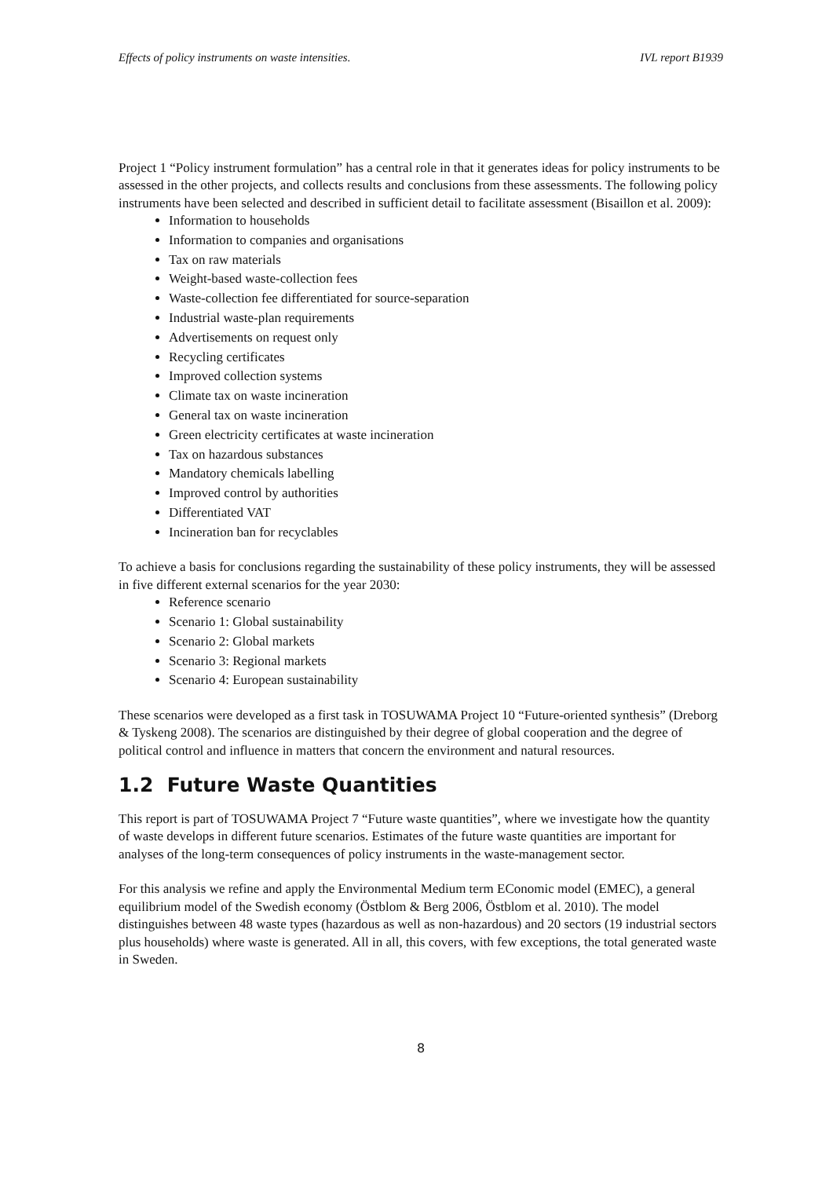Effects of policy instruments on waste intensities. IVL report B1939
Project 1 “Policy instrument formulation” has a central role in that it generates ideas for policy instruments to be assessed in the other projects, and collects results and conclusions from these assessments. The following policy instruments have been selected and described in sufficient detail to facilitate assessment (Bisaillon et al. 2009):
Information to households
Information to companies and organisations
Tax on raw materials
Weight-based waste-collection fees
Waste-collection fee differentiated for source-separation
Industrial waste-plan requirements
Advertisements on request only
Recycling certificates
Improved collection systems
Climate tax on waste incineration
General tax on waste incineration
Green electricity certificates at waste incineration
Tax on hazardous substances
Mandatory chemicals labelling
Improved control by authorities
Differentiated VAT
Incineration ban for recyclables
To achieve a basis for conclusions regarding the sustainability of these policy instruments, they will be assessed in five different external scenarios for the year 2030:
Reference scenario
Scenario 1: Global sustainability
Scenario 2: Global markets
Scenario 3: Regional markets
Scenario 4: European sustainability
These scenarios were developed as a first task in TOSUWAMA Project 10 “Future-oriented synthesis” (Dreborg & Tyskeng 2008). The scenarios are distinguished by their degree of global cooperation and the degree of political control and influence in matters that concern the environment and natural resources.
1.2 Future Waste Quantities
This report is part of TOSUWAMA Project 7 “Future waste quantities”, where we investigate how the quantity of waste develops in different future scenarios. Estimates of the future waste quantities are important for analyses of the long-term consequences of policy instruments in the waste-management sector.
For this analysis we refine and apply the Environmental Medium term EConomic model (EMEC), a general equilibrium model of the Swedish economy (Östblom & Berg 2006, Östblom et al. 2010). The model distinguishes between 48 waste types (hazardous as well as non-hazardous) and 20 sectors (19 industrial sectors plus households) where waste is generated. All in all, this covers, with few exceptions, the total generated waste in Sweden.
8